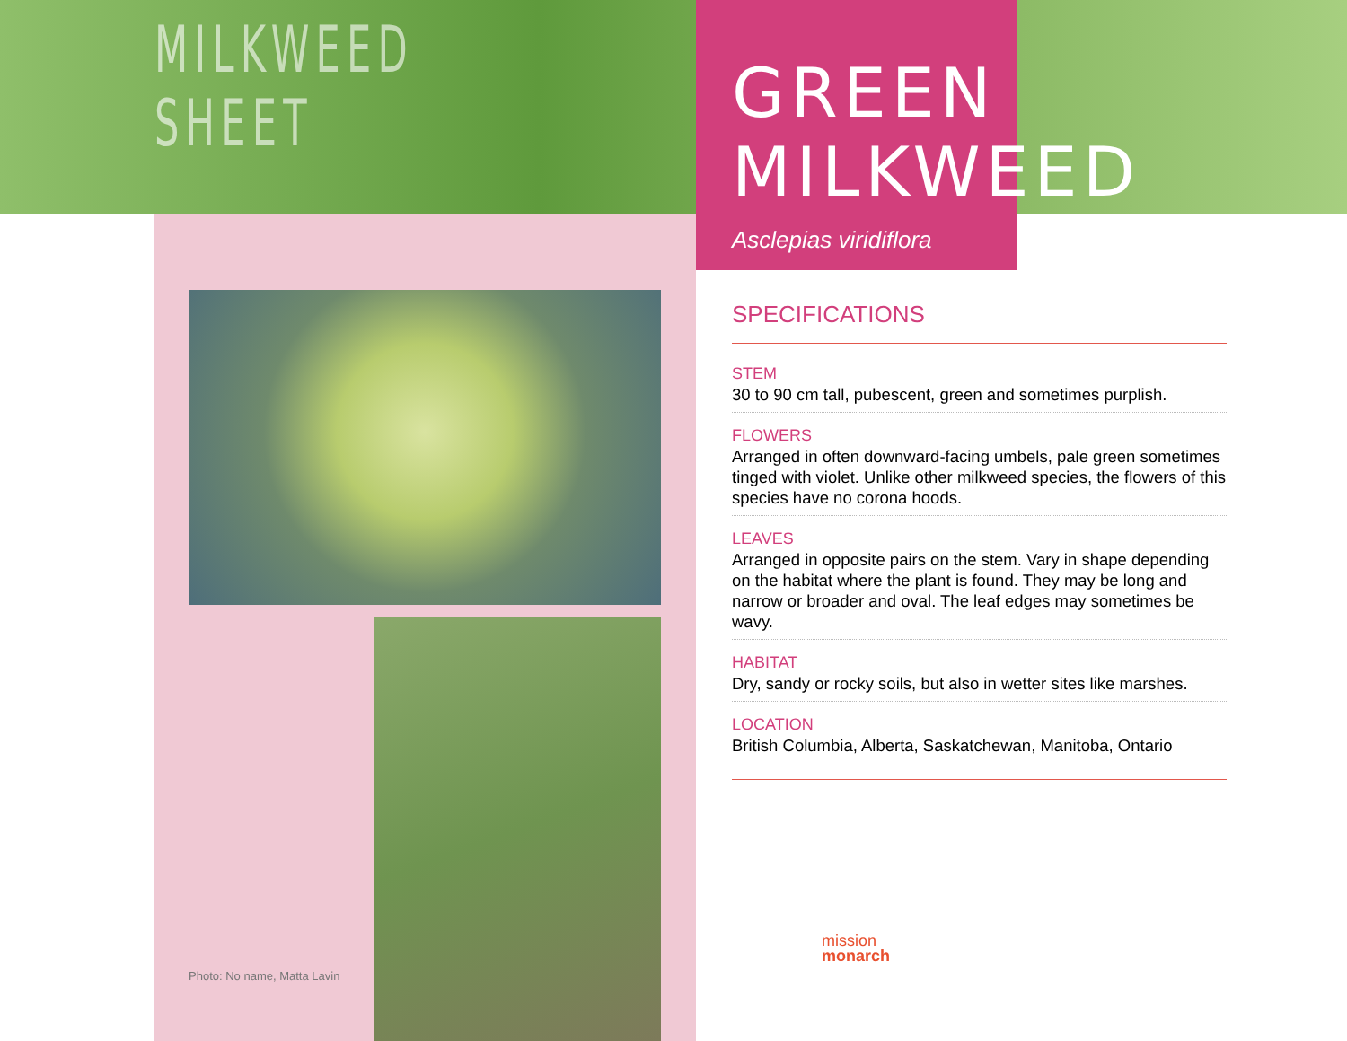MILKWEED
SHEET
GREEN
MILKWEED
Asclepias viridiflora
Photo: No name, Matta Lavin
SPECIFICATIONS
STEM
30 to 90 cm tall, pubescent, green and sometimes purplish.
FLOWERS
Arranged in often downward-facing umbels, pale green sometimes tinged with violet. Unlike other milkweed species, the flowers of this species have no corona hoods.
LEAVES
Arranged in opposite pairs on the stem. Vary in shape depending on the habitat where the plant is found. They may be long and narrow or broader and oval. The leaf edges may sometimes be wavy.
HABITAT
Dry, sandy or rocky soils, but also in wetter sites like marshes.
LOCATION
British Columbia, Alberta, Saskatchewan, Manitoba, Ontario
mission
monarch